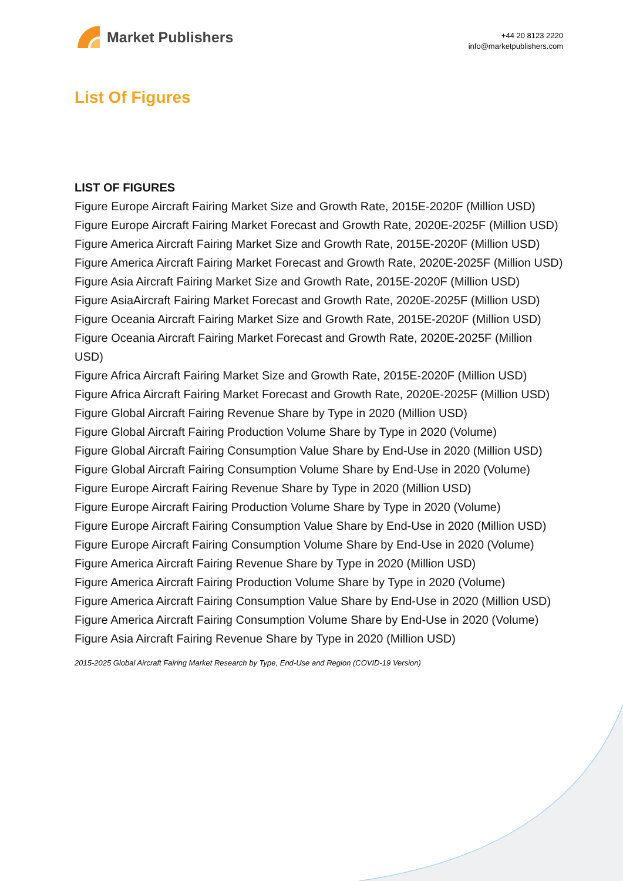Market Publishers
+44 20 8123 2220
info@marketpublishers.com
List Of Figures
LIST OF FIGURES
Figure Europe Aircraft Fairing Market Size and Growth Rate, 2015E-2020F (Million USD)
Figure Europe Aircraft Fairing Market Forecast and Growth Rate, 2020E-2025F (Million USD)
Figure America Aircraft Fairing Market Size and Growth Rate, 2015E-2020F (Million USD)
Figure America Aircraft Fairing Market Forecast and Growth Rate, 2020E-2025F (Million USD)
Figure Asia Aircraft Fairing Market Size and Growth Rate, 2015E-2020F (Million USD)
Figure AsiaAircraft Fairing Market Forecast and Growth Rate, 2020E-2025F (Million USD)
Figure Oceania Aircraft Fairing Market Size and Growth Rate, 2015E-2020F (Million USD)
Figure Oceania Aircraft Fairing Market Forecast and Growth Rate, 2020E-2025F (Million USD)
Figure Africa Aircraft Fairing Market Size and Growth Rate, 2015E-2020F (Million USD)
Figure Africa Aircraft Fairing Market Forecast and Growth Rate, 2020E-2025F (Million USD)
Figure Global Aircraft Fairing Revenue Share by Type in 2020 (Million USD)
Figure Global Aircraft Fairing Production Volume Share by Type in 2020 (Volume)
Figure Global Aircraft Fairing Consumption Value Share by End-Use in 2020 (Million USD)
Figure Global Aircraft Fairing Consumption Volume Share by End-Use in 2020 (Volume)
Figure Europe Aircraft Fairing Revenue Share by Type in 2020 (Million USD)
Figure Europe Aircraft Fairing Production Volume Share by Type in 2020 (Volume)
Figure Europe Aircraft Fairing Consumption Value Share by End-Use in 2020 (Million USD)
Figure Europe Aircraft Fairing Consumption Volume Share by End-Use in 2020 (Volume)
Figure America Aircraft Fairing Revenue Share by Type in 2020 (Million USD)
Figure America Aircraft Fairing Production Volume Share by Type in 2020 (Volume)
Figure America Aircraft Fairing Consumption Value Share by End-Use in 2020 (Million USD)
Figure America Aircraft Fairing Consumption Volume Share by End-Use in 2020 (Volume)
Figure Asia Aircraft Fairing Revenue Share by Type in 2020 (Million USD)
2015-2025 Global Aircraft Fairing Market Research by Type, End-Use and Region (COVID-19 Version)